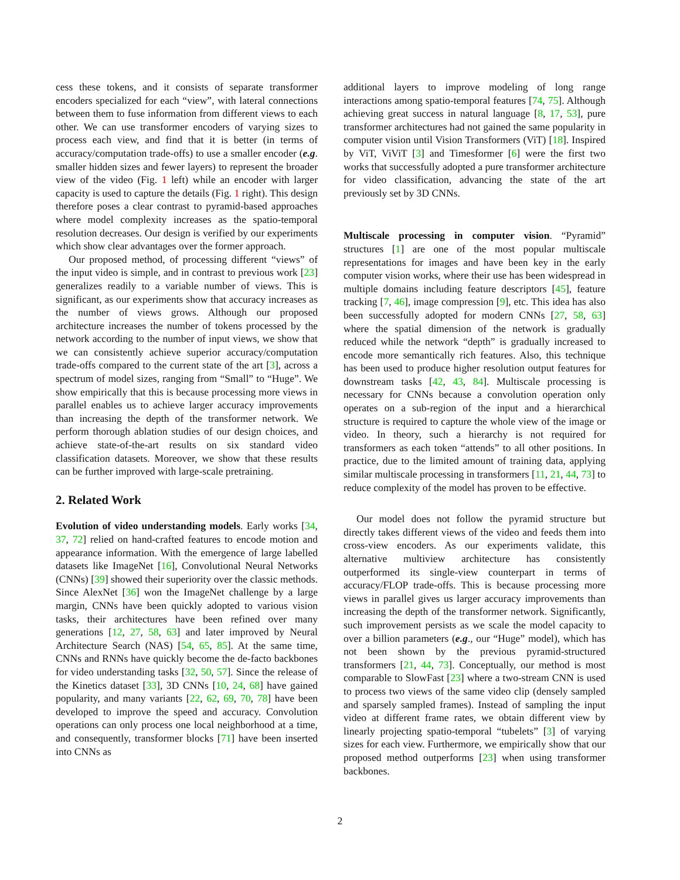cess these tokens, and it consists of separate transformer encoders specialized for each “view”, with lateral connections between them to fuse information from different views to each other. We can use transformer encoders of varying sizes to process each view, and find that it is better (in terms of accuracy/computation trade-offs) to use a smaller encoder (e.g. smaller hidden sizes and fewer layers) to represent the broader view of the video (Fig. 1 left) while an encoder with larger capacity is used to capture the details (Fig. 1 right). This design therefore poses a clear contrast to pyramid-based approaches where model complexity increases as the spatio-temporal resolution decreases. Our design is verified by our experiments which show clear advantages over the former approach.
Our proposed method, of processing different “views” of the input video is simple, and in contrast to previous work [23] generalizes readily to a variable number of views. This is significant, as our experiments show that accuracy increases as the number of views grows. Although our proposed architecture increases the number of tokens processed by the network according to the number of input views, we show that we can consistently achieve superior accuracy/computation trade-offs compared to the current state of the art [3], across a spectrum of model sizes, ranging from “Small” to “Huge”. We show empirically that this is because processing more views in parallel enables us to achieve larger accuracy improvements than increasing the depth of the transformer network. We perform thorough ablation studies of our design choices, and achieve state-of-the-art results on six standard video classification datasets. Moreover, we show that these results can be further improved with large-scale pretraining.
2. Related Work
Evolution of video understanding models. Early works [34, 37, 72] relied on hand-crafted features to encode motion and appearance information. With the emergence of large labelled datasets like ImageNet [16], Convolutional Neural Networks (CNNs) [39] showed their superiority over the classic methods. Since AlexNet [36] won the ImageNet challenge by a large margin, CNNs have been quickly adopted to various vision tasks, their architectures have been refined over many generations [12, 27, 58, 63] and later improved by Neural Architecture Search (NAS) [54, 65, 85]. At the same time, CNNs and RNNs have quickly become the de-facto backbones for video understanding tasks [32, 50, 57]. Since the release of the Kinetics dataset [33], 3D CNNs [10, 24, 68] have gained popularity, and many variants [22, 62, 69, 70, 78] have been developed to improve the speed and accuracy. Convolution operations can only process one local neighborhood at a time, and consequently, transformer blocks [71] have been inserted into CNNs as
additional layers to improve modeling of long range interactions among spatio-temporal features [74, 75]. Although achieving great success in natural language [8, 17, 53], pure transformer architectures had not gained the same popularity in computer vision until Vision Transformers (ViT) [18]. Inspired by ViT, ViViT [3] and Timesformer [6] were the first two works that successfully adopted a pure transformer architecture for video classification, advancing the state of the art previously set by 3D CNNs.
Multiscale processing in computer vision. “Pyramid” structures [1] are one of the most popular multiscale representations for images and have been key in the early computer vision works, where their use has been widespread in multiple domains including feature descriptors [45], feature tracking [7, 46], image compression [9], etc. This idea has also been successfully adopted for modern CNNs [27, 58, 63] where the spatial dimension of the network is gradually reduced while the network “depth” is gradually increased to encode more semantically rich features. Also, this technique has been used to produce higher resolution output features for downstream tasks [42, 43, 84]. Multiscale processing is necessary for CNNs because a convolution operation only operates on a sub-region of the input and a hierarchical structure is required to capture the whole view of the image or video. In theory, such a hierarchy is not required for transformers as each token “attends” to all other positions. In practice, due to the limited amount of training data, applying similar multiscale processing in transformers [11, 21, 44, 73] to reduce complexity of the model has proven to be effective.
Our model does not follow the pyramid structure but directly takes different views of the video and feeds them into cross-view encoders. As our experiments validate, this alternative multiview architecture has consistently outperformed its single-view counterpart in terms of accuracy/FLOP trade-offs. This is because processing more views in parallel gives us larger accuracy improvements than increasing the depth of the transformer network. Significantly, such improvement persists as we scale the model capacity to over a billion parameters (e.g., our “Huge” model), which has not been shown by the previous pyramid-structured transformers [21, 44, 73]. Conceptually, our method is most comparable to SlowFast [23] where a two-stream CNN is used to process two views of the same video clip (densely sampled and sparsely sampled frames). Instead of sampling the input video at different frame rates, we obtain different view by linearly projecting spatio-temporal “tubelets” [3] of varying sizes for each view. Furthermore, we empirically show that our proposed method outperforms [23] when using transformer backbones.
2